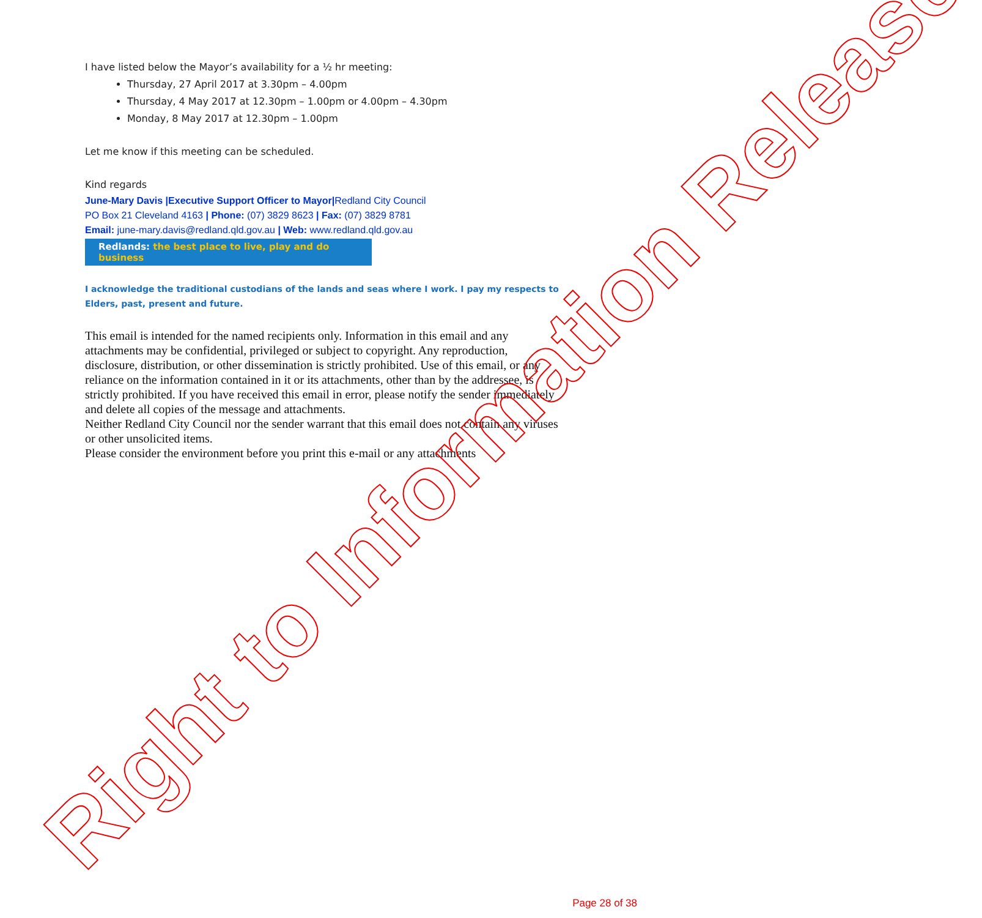I have listed below the Mayor’s availability for a ½ hr meeting:
Thursday, 27 April 2017 at 3.30pm – 4.00pm
Thursday, 4 May 2017 at 12.30pm – 1.00pm or 4.00pm – 4.30pm
Monday, 8 May 2017 at 12.30pm – 1.00pm
Let me know if this meeting can be scheduled.
Kind regards
June-Mary Davis |Executive Support Officer to Mayor|Redland City Council
PO Box 21 Cleveland 4163 | Phone: (07) 3829 8623 | Fax: (07) 3829 8781
Email: june-mary.davis@redland.qld.gov.au | Web: www.redland.qld.gov.au
Redlands: the best place to live, play and do business
I acknowledge the traditional custodians of the lands and seas where I work. I pay my respects to Elders, past, present and future.
This email is intended for the named recipients only. Information in this email and any attachments may be confidential, privileged or subject to copyright. Any reproduction, disclosure, distribution, or other dissemination is strictly prohibited. Use of this email, or any reliance on the information contained in it or its attachments, other than by the addressee, is strictly prohibited. If you have received this email in error, please notify the sender immediately and delete all copies of the message and attachments.
Neither Redland City Council nor the sender warrant that this email does not contain any viruses or other unsolicited items.
Please consider the environment before you print this e-mail or any attachments
Right to Information Release Page 28 of 38